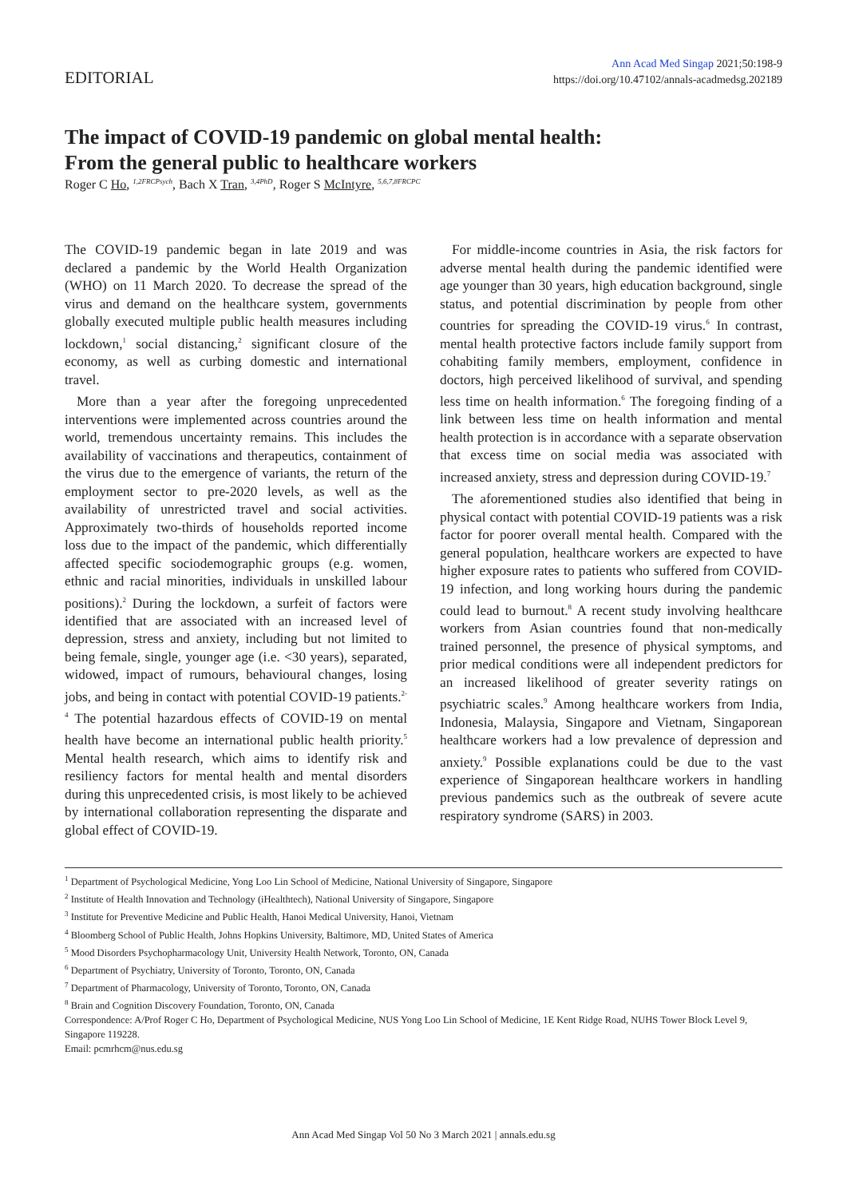EDITORIAL
Ann Acad Med Singap 2021;50:198-9
https://doi.org/10.47102/annals-acadmedsg.202189
The impact of COVID-19 pandemic on global mental health:
From the general public to healthcare workers
Roger C Ho, <sup>1,2</sup><sup>FRCPsych</sup>, Bach X Tran, <sup>3,4</sup><sup>PhD</sup>, Roger S McIntyre, <sup>5,6,7,8</sup><sup>FRCPC</sup>
The COVID-19 pandemic began in late 2019 and was declared a pandemic by the World Health Organization (WHO) on 11 March 2020. To decrease the spread of the virus and demand on the healthcare system, governments globally executed multiple public health measures including lockdown,<sup>1</sup> social distancing,<sup>2</sup> significant closure of the economy, as well as curbing domestic and international travel.
More than a year after the foregoing unprecedented interventions were implemented across countries around the world, tremendous uncertainty remains. This includes the availability of vaccinations and therapeutics, containment of the virus due to the emergence of variants, the return of the employment sector to pre-2020 levels, as well as the availability of unrestricted travel and social activities. Approximately two-thirds of households reported income loss due to the impact of the pandemic, which differentially affected specific sociodemographic groups (e.g. women, ethnic and racial minorities, individuals in unskilled labour positions).<sup>2</sup> During the lockdown, a surfeit of factors were identified that are associated with an increased level of depression, stress and anxiety, including but not limited to being female, single, younger age (i.e. <30 years), separated, widowed, impact of rumours, behavioural changes, losing jobs, and being in contact with potential COVID-19 patients.<sup>2-4</sup> The potential hazardous effects of COVID-19 on mental health have become an international public health priority.<sup>5</sup> Mental health research, which aims to identify risk and resiliency factors for mental health and mental disorders during this unprecedented crisis, is most likely to be achieved by international collaboration representing the disparate and global effect of COVID-19.
For middle-income countries in Asia, the risk factors for adverse mental health during the pandemic identified were age younger than 30 years, high education background, single status, and potential discrimination by people from other countries for spreading the COVID-19 virus.<sup>6</sup> In contrast, mental health protective factors include family support from cohabiting family members, employment, confidence in doctors, high perceived likelihood of survival, and spending less time on health information.<sup>6</sup> The foregoing finding of a link between less time on health information and mental health protection is in accordance with a separate observation that excess time on social media was associated with increased anxiety, stress and depression during COVID-19.<sup>7</sup>
The aforementioned studies also identified that being in physical contact with potential COVID-19 patients was a risk factor for poorer overall mental health. Compared with the general population, healthcare workers are expected to have higher exposure rates to patients who suffered from COVID-19 infection, and long working hours during the pandemic could lead to burnout.<sup>8</sup> A recent study involving healthcare workers from Asian countries found that non-medically trained personnel, the presence of physical symptoms, and prior medical conditions were all independent predictors for an increased likelihood of greater severity ratings on psychiatric scales.<sup>9</sup> Among healthcare workers from India, Indonesia, Malaysia, Singapore and Vietnam, Singaporean healthcare workers had a low prevalence of depression and anxiety.<sup>9</sup> Possible explanations could be due to the vast experience of Singaporean healthcare workers in handling previous pandemics such as the outbreak of severe acute respiratory syndrome (SARS) in 2003.
<sup>1</sup> Department of Psychological Medicine, Yong Loo Lin School of Medicine, National University of Singapore, Singapore
<sup>2</sup> Institute of Health Innovation and Technology (iHealthtech), National University of Singapore, Singapore
<sup>3</sup> Institute for Preventive Medicine and Public Health, Hanoi Medical University, Hanoi, Vietnam
<sup>4</sup> Bloomberg School of Public Health, Johns Hopkins University, Baltimore, MD, United States of America
<sup>5</sup> Mood Disorders Psychopharmacology Unit, University Health Network, Toronto, ON, Canada
<sup>6</sup> Department of Psychiatry, University of Toronto, Toronto, ON, Canada
<sup>7</sup> Department of Pharmacology, University of Toronto, Toronto, ON, Canada
<sup>8</sup> Brain and Cognition Discovery Foundation, Toronto, ON, Canada
Correspondence: A/Prof Roger C Ho, Department of Psychological Medicine, NUS Yong Loo Lin School of Medicine, 1E Kent Ridge Road, NUHS Tower Block Level 9, Singapore 119228.
Email: pcmrhcm@nus.edu.sg
Ann Acad Med Singap Vol 50 No 3 March 2021 | annals.edu.sg